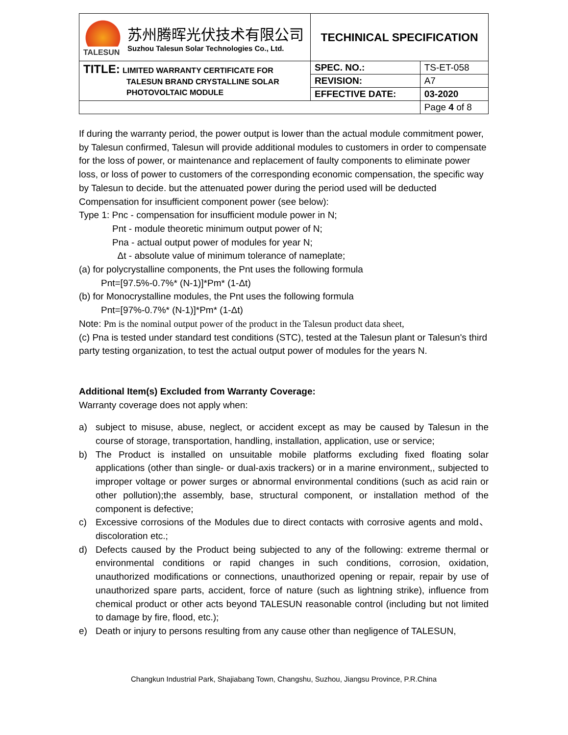| TALESUN 苏州腾晖光伏技术有限公司 Suzhou Talesun Solar Technologies Co., Ltd. | TECHINICAL SPECIFICATION | |
| TITLE: LIMITED WARRANTY CERTIFICATE FOR TALESUN BRAND CRYSTALLINE SOLAR PHOTOVOLTAIC MODULE | SPEC. NO.: | TS-ET-058 |
| | REVISION: | A7 |
| | EFFECTIVE DATE: | 03-2020 |
| | | Page 4 of 8 |
If during the warranty period, the power output is lower than the actual module commitment power, by Talesun confirmed, Talesun will provide additional modules to customers in order to compensate for the loss of power, or maintenance and replacement of faulty components to eliminate power loss, or loss of power to customers of the corresponding economic compensation, the specific way by Talesun to decide. but the attenuated power during the period used will be deducted
Compensation for insufficient component power (see below):
Type 1: Pnc - compensation for insufficient module power in N;
Pnt - module theoretic minimum output power of N;
Pna - actual output power of modules for year N;
Δt - absolute value of minimum tolerance of nameplate;
(a) for polycrystalline components, the Pnt uses the following formula
Pnt=[97.5%-0.7%* (N-1)]*Pm* (1-Δt)
(b) for Monocrystalline modules, the Pnt uses the following formula
Pnt=[97%-0.7%* (N-1)]*Pm* (1-Δt)
Note: Pm is the nominal output power of the product in the Talesun product data sheet,
(c) Pna is tested under standard test conditions (STC), tested at the Talesun plant or Talesun's third party testing organization, to test the actual output power of modules for the years N.
Additional Item(s) Excluded from Warranty Coverage:
Warranty coverage does not apply when:
a) subject to misuse, abuse, neglect, or accident except as may be caused by Talesun in the course of storage, transportation, handling, installation, application, use or service;
b) The Product is installed on unsuitable mobile platforms excluding fixed floating solar applications (other than single- or dual-axis trackers) or in a marine environment,, subjected to improper voltage or power surges or abnormal environmental conditions (such as acid rain or other pollution);the assembly, base, structural component, or installation method of the component is defective;
c) Excessive corrosions of the Modules due to direct contacts with corrosive agents and mold、discoloration etc.;
d) Defects caused by the Product being subjected to any of the following: extreme thermal or environmental conditions or rapid changes in such conditions, corrosion, oxidation, unauthorized modifications or connections, unauthorized opening or repair, repair by use of unauthorized spare parts, accident, force of nature (such as lightning strike), influence from chemical product or other acts beyond TALESUN reasonable control (including but not limited to damage by fire, flood, etc.);
e) Death or injury to persons resulting from any cause other than negligence of TALESUN,
Changkun Industrial Park, Shajiabang Town, Changshu, Suzhou, Jiangsu Province, P.R.China